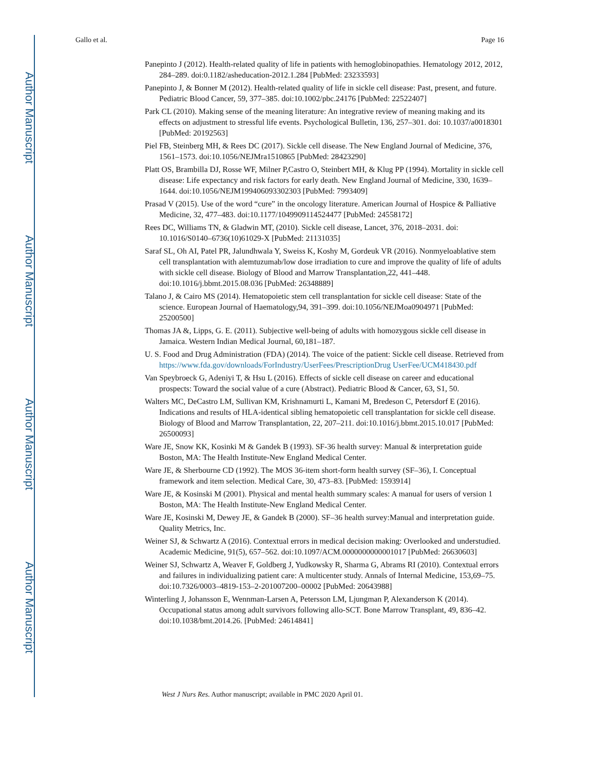Author Manuscript
Author Manuscript
Author Manuscript
Author Manuscript
Gallo et al. Page 16
Panepinto J (2012). Health-related quality of life in patients with hemoglobinopathies. Hematology 2012, 2012, 284–289. doi:0.1182/asheducation-2012.1.284 [PubMed: 23233593]
Panepinto J, & Bonner M (2012). Health-related quality of life in sickle cell disease: Past, present, and future. Pediatric Blood Cancer, 59, 377–385. doi:10.1002/pbc.24176 [PubMed: 22522407]
Park CL (2010). Making sense of the meaning literature: An integrative review of meaning making and its effects on adjustment to stressful life events. Psychological Bulletin, 136, 257–301. doi: 10.1037/a0018301 [PubMed: 20192563]
Piel FB, Steinberg MH, & Rees DC (2017). Sickle cell disease. The New England Journal of Medicine, 376, 1561–1573. doi:10.1056/NEJMra1510865 [PubMed: 28423290]
Platt OS, Brambilla DJ, Rosse WF, Milner P,Castro O, Steinbert MH, & Klug PP (1994). Mortality in sickle cell disease: Life expectancy and risk factors for early death. New England Journal of Medicine, 330, 1639–1644. doi:10.1056/NEJM199406093302303 [PubMed: 7993409]
Prasad V (2015). Use of the word “cure” in the oncology literature. American Journal of Hospice & Palliative Medicine, 32, 477–483. doi:10.1177/1049909114524477 [PubMed: 24558172]
Rees DC, Williams TN, & Gladwin MT, (2010). Sickle cell disease, Lancet, 376, 2018–2031. doi: 10.1016/S0140–6736(10)61029-X [PubMed: 21131035]
Saraf SL, Oh AI, Patel PR, Jalundhwala Y, Sweiss K, Koshy M, Gordeuk VR (2016). Nonmyeloablative stem cell transplantation with alemtuzumab/low dose irradiation to cure and improve the quality of life of adults with sickle cell disease. Biology of Blood and Marrow Transplantation,22, 441–448. doi:10.1016/j.bbmt.2015.08.036 [PubMed: 26348889]
Talano J, & Cairo MS (2014). Hematopoietic stem cell transplantation for sickle cell disease: State of the science. European Journal of Haematology,94, 391–399. doi:10.1056/NEJMoa0904971 [PubMed: 25200500]
Thomas JA &, Lipps, G. E. (2011). Subjective well-being of adults with homozygous sickle cell disease in Jamaica. Western Indian Medical Journal, 60,181–187.
U. S. Food and Drug Administration (FDA) (2014). The voice of the patient: Sickle cell disease. Retrieved from https://www.fda.gov/downloads/ForIndustry/UserFees/PrescriptionDrug UserFee/UCM418430.pdf
Van Speybroeck G, Adeniyi T, & Hsu L (2016). Effects of sickle cell disease on career and educational prospects: Toward the social value of a cure (Abstract). Pediatric Blood & Cancer, 63, S1, 50.
Walters MC, DeCastro LM, Sullivan KM, Krishnamurti L, Kamani M, Bredeson C, Petersdorf E (2016). Indications and results of HLA-identical sibling hematopoietic cell transplantation for sickle cell disease. Biology of Blood and Marrow Transplantation, 22, 207–211. doi:10.1016/j.bbmt.2015.10.017 [PubMed: 26500093]
Ware JE, Snow KK, Kosinki M & Gandek B (1993). SF-36 health survey: Manual & interpretation guide Boston, MA: The Health Institute-New England Medical Center.
Ware JE, & Sherbourne CD (1992). The MOS 36-item short-form health survey (SF–36), I. Conceptual framework and item selection. Medical Care, 30, 473–83. [PubMed: 1593914]
Ware JE, & Kosinski M (2001). Physical and mental health summary scales: A manual for users of version 1 Boston, MA: The Health Institute-New England Medical Center.
Ware JE, Kosinski M, Dewey JE, & Gandek B (2000). SF–36 health survey:Manual and interpretation guide. Quality Metrics, Inc.
Weiner SJ, & Schwartz A (2016). Contextual errors in medical decision making: Overlooked and understudied. Academic Medicine, 91(5), 657–562. doi:10.1097/ACM.0000000000001017 [PubMed: 26630603]
Weiner SJ, Schwartz A, Weaver F, Goldberg J, Yudkowsky R, Sharma G, Abrams RI (2010). Contextual errors and failures in individualizing patient care: A multicenter study. Annals of Internal Medicine, 153,69–75. doi:10.7326/0003–4819-153–2-201007200–00002 [PubMed: 20643988]
Winterling J, Johansson E, Wennman-Larsen A, Petersson LM, Ljungman P, Alexanderson K (2014). Occupational status among adult survivors following allo-SCT. Bone Marrow Transplant, 49, 836–42. doi:10.1038/bmt.2014.26. [PubMed: 24614841]
West J Nurs Res. Author manuscript; available in PMC 2020 April 01.